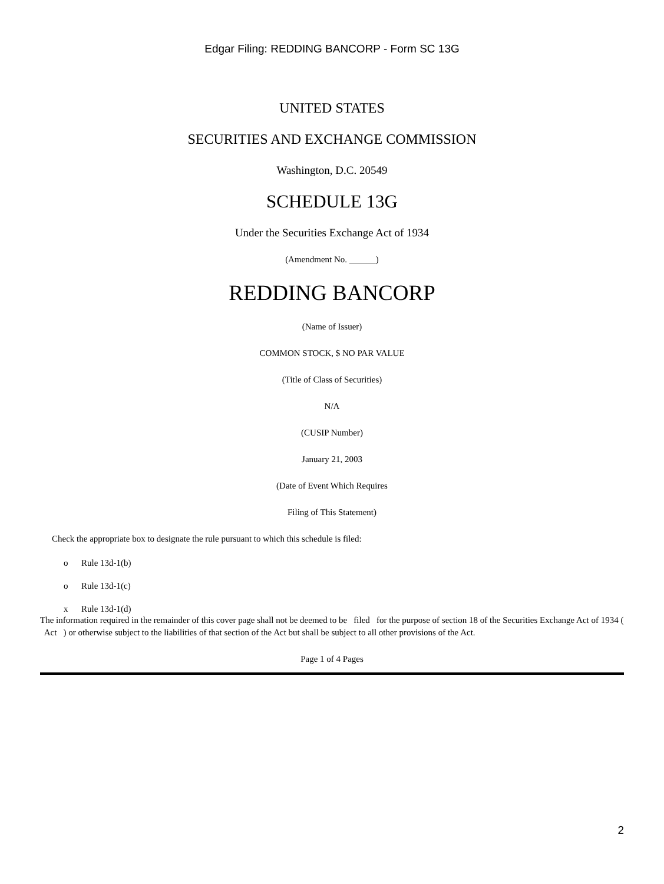Edgar Filing: REDDING BANCORP - Form SC 13G
UNITED STATES
SECURITIES AND EXCHANGE COMMISSION
Washington, D.C. 20549
SCHEDULE 13G
Under the Securities Exchange Act of 1934
(Amendment No. ______)
REDDING BANCORP
(Name of Issuer)
COMMON STOCK, $ NO PAR VALUE
(Title of Class of Securities)
N/A
(CUSIP Number)
January 21, 2003
(Date of Event Which Requires
Filing of This Statement)
Check the appropriate box to designate the rule pursuant to which this schedule is filed:
o Rule 13d-1(b)
o Rule 13d-1(c)
x Rule 13d-1(d)
The information required in the remainder of this cover page shall not be deemed to be filed for the purpose of section 18 of the Securities Exchange Act of 1934 ( Act ) or otherwise subject to the liabilities of that section of the Act but shall be subject to all other provisions of the Act.
Page 1 of 4 Pages
2